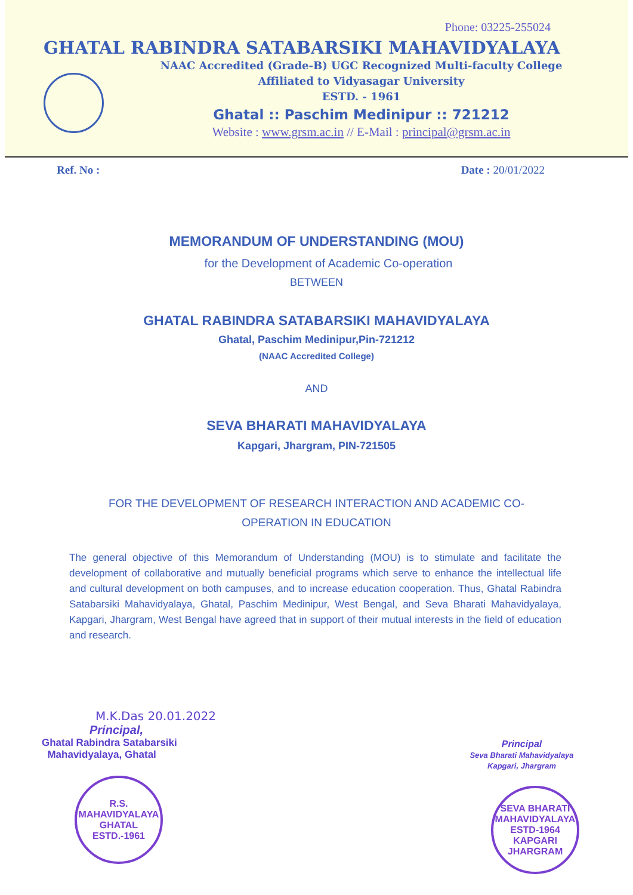Phone: 03225-255024
GHATAL RABINDRA SATABARSIKI MAHAVIDYALAYA
NAAC Accredited (Grade-B) UGC Recognized Multi-faculty College
Affiliated to Vidyasagar University
ESTD. - 1961
Ghatal :: Paschim Medinipur :: 721212
Website : www.grsm.ac.in // E-Mail : principal@grsm.ac.in
Ref. No : Date : 20/01/2022
MEMORANDUM OF UNDERSTANDING (MOU)
for the Development of Academic Co-operation
BETWEEN
GHATAL RABINDRA SATABARSIKI MAHAVIDYALAYA
Ghatal, Paschim Medinipur,Pin-721212
(NAAC Accredited College)
AND
SEVA BHARATI MAHAVIDYALAYA
Kapgari, Jhargram, PIN-721505
FOR THE DEVELOPMENT OF RESEARCH INTERACTION AND ACADEMIC CO-OPERATION IN EDUCATION
The general objective of this Memorandum of Understanding (MOU) is to stimulate and facilitate the development of collaborative and mutually beneficial programs which serve to enhance the intellectual life and cultural development on both campuses, and to increase education cooperation. Thus, Ghatal Rabindra Satabarsiki Mahavidyalaya, Ghatal, Paschim Medinipur, West Bengal, and Seva Bharati Mahavidyalaya, Kapgari, Jhargram, West Bengal have agreed that in support of their mutual interests in the field of education and research.
M.K.Das 20.01.2022
Principal,
Ghatal Rabindra Satabarsiki
Mahavidyalaya, Ghatal
R.S. MAHAVIDYALAYA
GHATAL ESTD.-1961
Principal
Seva Bharati Mahavidyalaya
Kapgari, Jhargram
SEVA BHARATI MAHAVIDYALAYA
ESTD-1964
KAPGARI
JHARGRAM